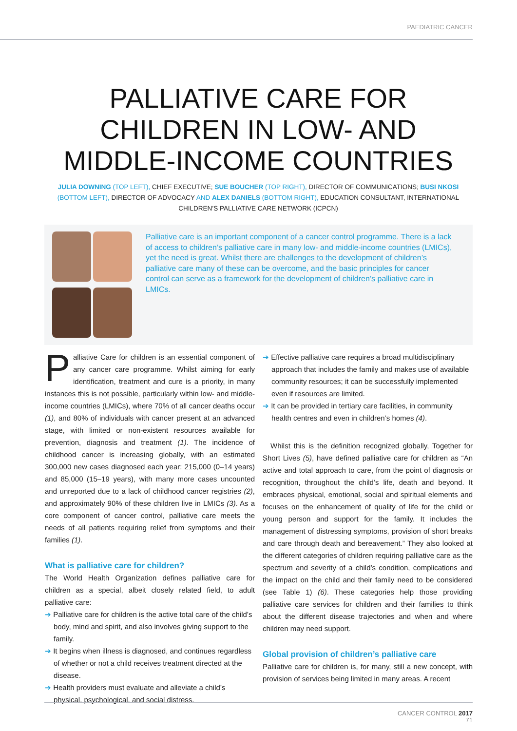PAEDIATRIC CANCER
PALLIATIVE CARE FOR CHILDREN IN LOW- AND MIDDLE-INCOME COUNTRIES
JULIA DOWNING (TOP LEFT), CHIEF EXECUTIVE; SUE BOUCHER (TOP RIGHT), DIRECTOR OF COMMUNICATIONS; BUSI NKOSI (BOTTOM LEFT), DIRECTOR OF ADVOCACY AND ALEX DANIELS (BOTTOM RIGHT), EDUCATION CONSULTANT, INTERNATIONAL CHILDREN’S PALLIATIVE CARE NETWORK (ICPCN)
Palliative care is an important component of a cancer control programme. There is a lack of access to children’s palliative care in many low- and middle-income countries (LMICs), yet the need is great. Whilst there are challenges to the development of children’s palliative care many of these can be overcome, and the basic principles for cancer control can serve as a framework for the development of children’s palliative care in LMICs.
Palliative Care for children is an essential component of any cancer care programme. Whilst aiming for early identification, treatment and cure is a priority, in many instances this is not possible, particularly within low- and middle-income countries (LMICs), where 70% of all cancer deaths occur (1), and 80% of individuals with cancer present at an advanced stage, with limited or non-existent resources available for prevention, diagnosis and treatment (1). The incidence of childhood cancer is increasing globally, with an estimated 300,000 new cases diagnosed each year: 215,000 (0–14 years) and 85,000 (15–19 years), with many more cases uncounted and unreported due to a lack of childhood cancer registries (2), and approximately 90% of these children live in LMICs (3). As a core component of cancer control, palliative care meets the needs of all patients requiring relief from symptoms and their families (1).
What is palliative care for children?
The World Health Organization defines palliative care for children as a special, albeit closely related field, to adult palliative care:
➔ Palliative care for children is the active total care of the child’s body, mind and spirit, and also involves giving support to the family.
➔ It begins when illness is diagnosed, and continues regardless of whether or not a child receives treatment directed at the disease.
➔ Health providers must evaluate and alleviate a child’s physical, psychological, and social distress.
➔ Effective palliative care requires a broad multidisciplinary approach that includes the family and makes use of available community resources; it can be successfully implemented even if resources are limited.
➔ It can be provided in tertiary care facilities, in community health centres and even in children’s homes (4).
Whilst this is the definition recognized globally, Together for Short Lives (5), have defined palliative care for children as “An active and total approach to care, from the point of diagnosis or recognition, throughout the child’s life, death and beyond. It embraces physical, emotional, social and spiritual elements and focuses on the enhancement of quality of life for the child or young person and support for the family. It includes the management of distressing symptoms, provision of short breaks and care through death and bereavement.” They also looked at the different categories of children requiring palliative care as the spectrum and severity of a child’s condition, complications and the impact on the child and their family need to be considered (see Table 1) (6). These categories help those providing palliative care services for children and their families to think about the different disease trajectories and when and where children may need support.
Global provision of children’s palliative care
Palliative care for children is, for many, still a new concept, with provision of services being limited in many areas. A recent
CANCER CONTROL 2017
71